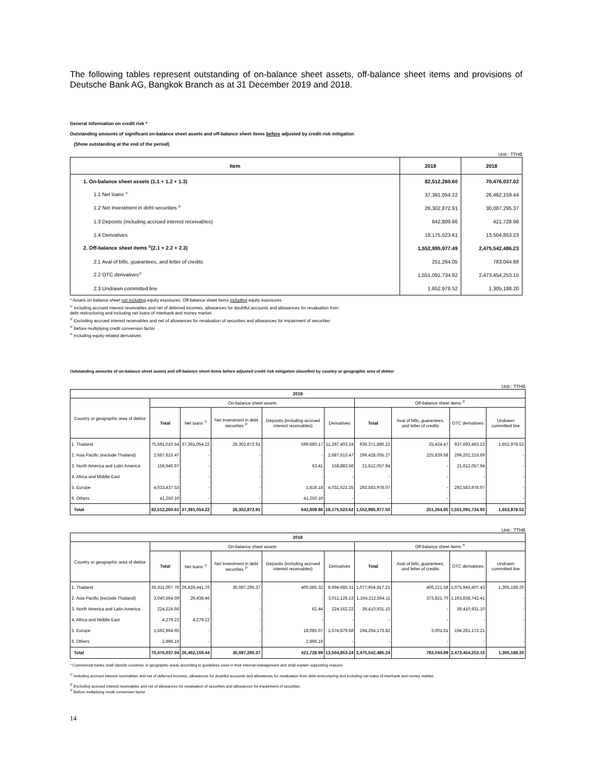The following tables represent outstanding of on-balance sheet assets, off-balance sheet items and provisions of Deutsche Bank AG, Bangkok Branch as at 31 December 2019 and 2018.
General information on credit risk *
Outstanding amounts of significant on-balance sheet assets and off-balance sheet items before adjusted by credit risk mitigation
(Show outstanding at the end of the period)
Unit : TTHB
| Item | 2019 | 2018 |
| --- | --- | --- |
| 1. On-balance sheet assets (1.1 + 1.2 + 1.3) | 82,512,260.60 | 70,476,037.02 |
| 1.1 Net loans <sup>1/</sup> | 37,391,054.22 | 26,462,159.44 |
| 1.2 Net Investment in debt securities <sup>2/</sup> | 26,302,872.91 | 30,087,295.37 |
| 1.3 Deposits (including accrued interest receivables) | 642,809.86 | 421,728.98 |
| 1.4 Derivatives | 18,175,523.61 | 13,504,853.23 |
| 2. Off-balance sheet items <sup>3/</sup>(2.1 + 2.2 + 2.3) | 1,552,995,977.49 | 2,475,542,486.23 |
| 2.1 Aval of bills, guarantees, and letter of credits | 251,264.05 | 783,044.88 |
| 2.2 OTC derivatives<sup>4/</sup> | 1,551,091,734.92 | 2,473,454,253.15 |
| 2.3 Undrawn committed line | 1,652,978.52 | 1,305,188.20 |
* Assets on balance sheet not including equity exposures. Off-balance sheet items including equity exposures
<sup>1/</sup> Including accrued interest receivables and net of deferred incomes, allowances for doubtful accounts and allowances for revaluation from
debt restructuring and including net loans of interbank and money market.
<sup>2/</sup> Excluding accrued interest receivables and net of allowances for revaluation of securities and allowances for impairment of securities
<sup>3/</sup> Before multiplying credit conversion factor
<sup>4/</sup> Including equity-related derivatives
Outstanding amounts of on-balance sheet assets and off-balance sheet items before adjusted credit risk mitigation classified by country or geographic area of debtor
Unit : TTHB
| 2019 | | | | | | | | | |
| --- | --- | --- | --- | --- | --- | --- | --- | --- | --- |
| Country or geographic area of debtor | On-balance sheet assets | | | | | Off-balance sheet items <sup>3/</sup> | | | |
| | Total | Net loans <sup>1/</sup> | Net Investment in debt securities <sup>2/</sup> | Deposits (including accrued interest receivables) | Derivatives | Total | Aval of bills, guarantees, and letter of credits | OTC derivatives | Undrawn committed line |
| 1. Thailand | 75,591,010.54 | 37,391,054.22 | 26,302,872.91 | 599,680.17 | 11,297,403.24 | 939,371,886.22 | 25,424.47 | 937,693,483.23 | 1,652,978.52 |
| 2. Asia Pacific (exclude Thailand) | 2,687,615.47 | - | - | - | 2,687,615.47 | 299,428,055.27 | 225,839.58 | 299,202,215.69 | - |
| 3. North America and Latin America | 158,946.97 | - | - | 63.41 | 158,883.56 | 21,612,057.94 | - | 21,612,057.94 | - |
| 4. Africa and Middle East | - | - | - | - | - | - | - | - | - |
| 5. Europe | 4,033,437.53 | - | - | 1,816.18 | 4,031,621.35 | 292,583,978.07 | - | 292,583,978.07 | - |
| 6. Others | 41,250.10 | - | - | 41,250.10 | - | - | - | - | - |
| Total | 82,512,260.61 | 37,391,054.22 | 26,302,872.91 | 642,809.86 | 18,175,523.62 | 1,552,995,977.50 | 251,264.05 | 1,551,091,734.93 | 1,652,978.52 |
Unit : TTHB
| 2018 | | | | | | | | | |
| --- | --- | --- | --- | --- | --- | --- | --- | --- | --- |
| Country or geographic area of debtor | On-balance sheet assets | | | | | Off-balance sheet items <sup>3/</sup> | | | |
| | Total | Net loans <sup>1/</sup> | Net Investment in debt securities <sup>2/</sup> | Deposits (including accrued interest receivables) | Derivatives | Total | Aval of bills, guarantees, and letter of credits | OTC derivatives | Undrawn committed line |
| 1. Thailand | 65,611,007.76 | 26,428,441.76 | 30,087,295.37 | 400,585.32 | 8,694,685.31 | 1,077,654,817.21 | 406,221.58 | 1,075,943,407.43 | 1,305,188.20 |
| 2. Asia Pacific (exclude Thailand) | 3,040,564.59 | 29,438.46 | - | - | 3,011,126.13 | 1,164,212,564.11 | 373,821.70 | 1,163,838,742.41 | - |
| 3. North America and Latin America | 224,224.66 | - | - | 62.44 | 224,162.22 | 39,410,931.10 | - | 39,410,931.10 | - |
| 4. Africa and Middle East | 4,279.22 | 4,279.22 | - | - | - | - | - | - | - |
| 5. Europe | 1,592,964.65 | - | - | 18,085.07 | 1,574,879.58 | 194,264,173.82 | 3,001.61 | 194,261,172.21 | - |
| 6. Others | 2,996.16 | - | - | 2,996.16 | - | - | - | - | - |
| Total | 70,476,037.04 | 26,462,159.44 | 30,087,295.37 | 421,728.99 | 13,504,853.24 | 2,475,542,486.24 | 783,044.89 | 2,473,454,253.15 | 1,305,188.20 |
* Commercial banks shall classify countries or geographic areas according to guidelines used in their internal management and shall explain supporting reasons
<sup>1/</sup> Including accrued interest receivables and net of deferred incomes, allowances for doubtful accounts and allowances for revaluation from debt restructuring and including net loans of interbank and money market.
<sup>2/</sup> Excluding accrued interest receivables and net of allowances for revaluation of securities and allowances for impairment of securities
<sup>3/</sup> Before multiplying credit conversion factor
14